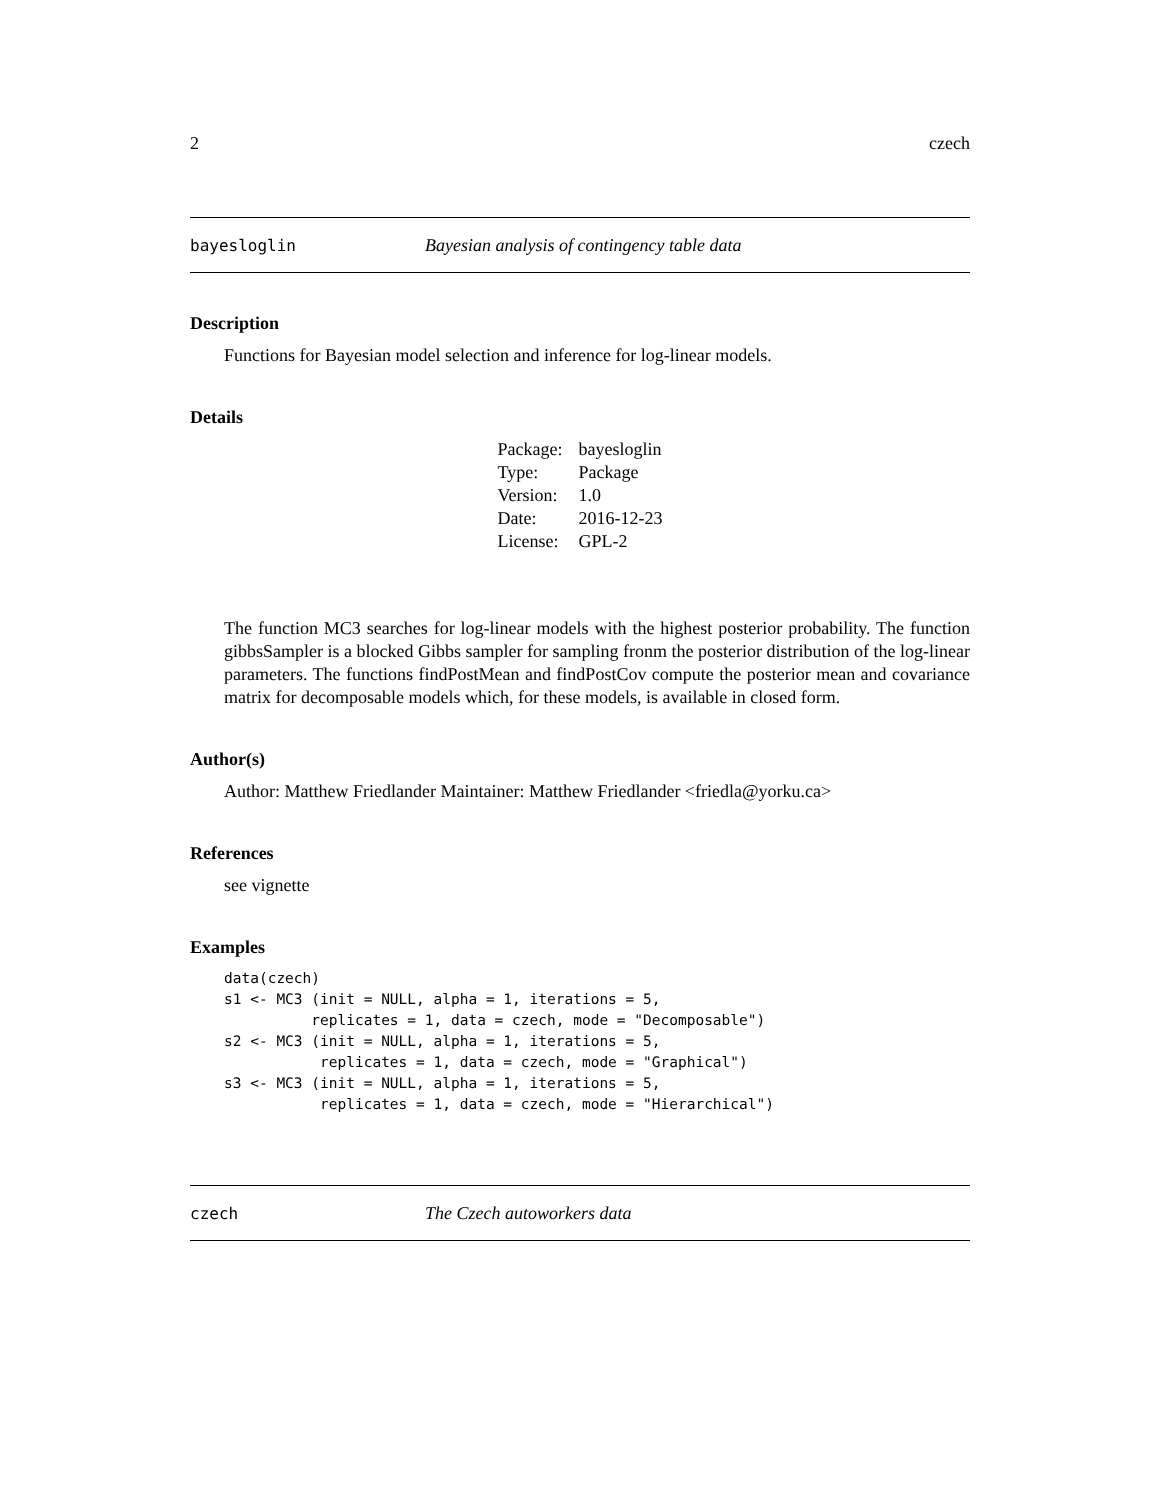2 czech
bayesloglin Bayesian analysis of contingency table data
Description
Functions for Bayesian model selection and inference for log-linear models.
Details
| Package: | bayesloglin |
| Type: | Package |
| Version: | 1.0 |
| Date: | 2016-12-23 |
| License: | GPL-2 |
The function MC3 searches for log-linear models with the highest posterior probability. The function gibbsSampler is a blocked Gibbs sampler for sampling fronm the posterior distribution of the log-linear parameters. The functions findPostMean and findPostCov compute the posterior mean and covariance matrix for decomposable models which, for these models, is available in closed form.
Author(s)
Author: Matthew Friedlander Maintainer: Matthew Friedlander <friedla@yorku.ca>
References
see vignette
Examples
data(czech)
s1 <- MC3 (init = NULL, alpha = 1, iterations = 5,
          replicates = 1, data = czech, mode = "Decomposable")
s2 <- MC3 (init = NULL, alpha = 1, iterations = 5,
           replicates = 1, data = czech, mode = "Graphical")
s3 <- MC3 (init = NULL, alpha = 1, iterations = 5,
           replicates = 1, data = czech, mode = "Hierarchical")
czech The Czech autoworkers data